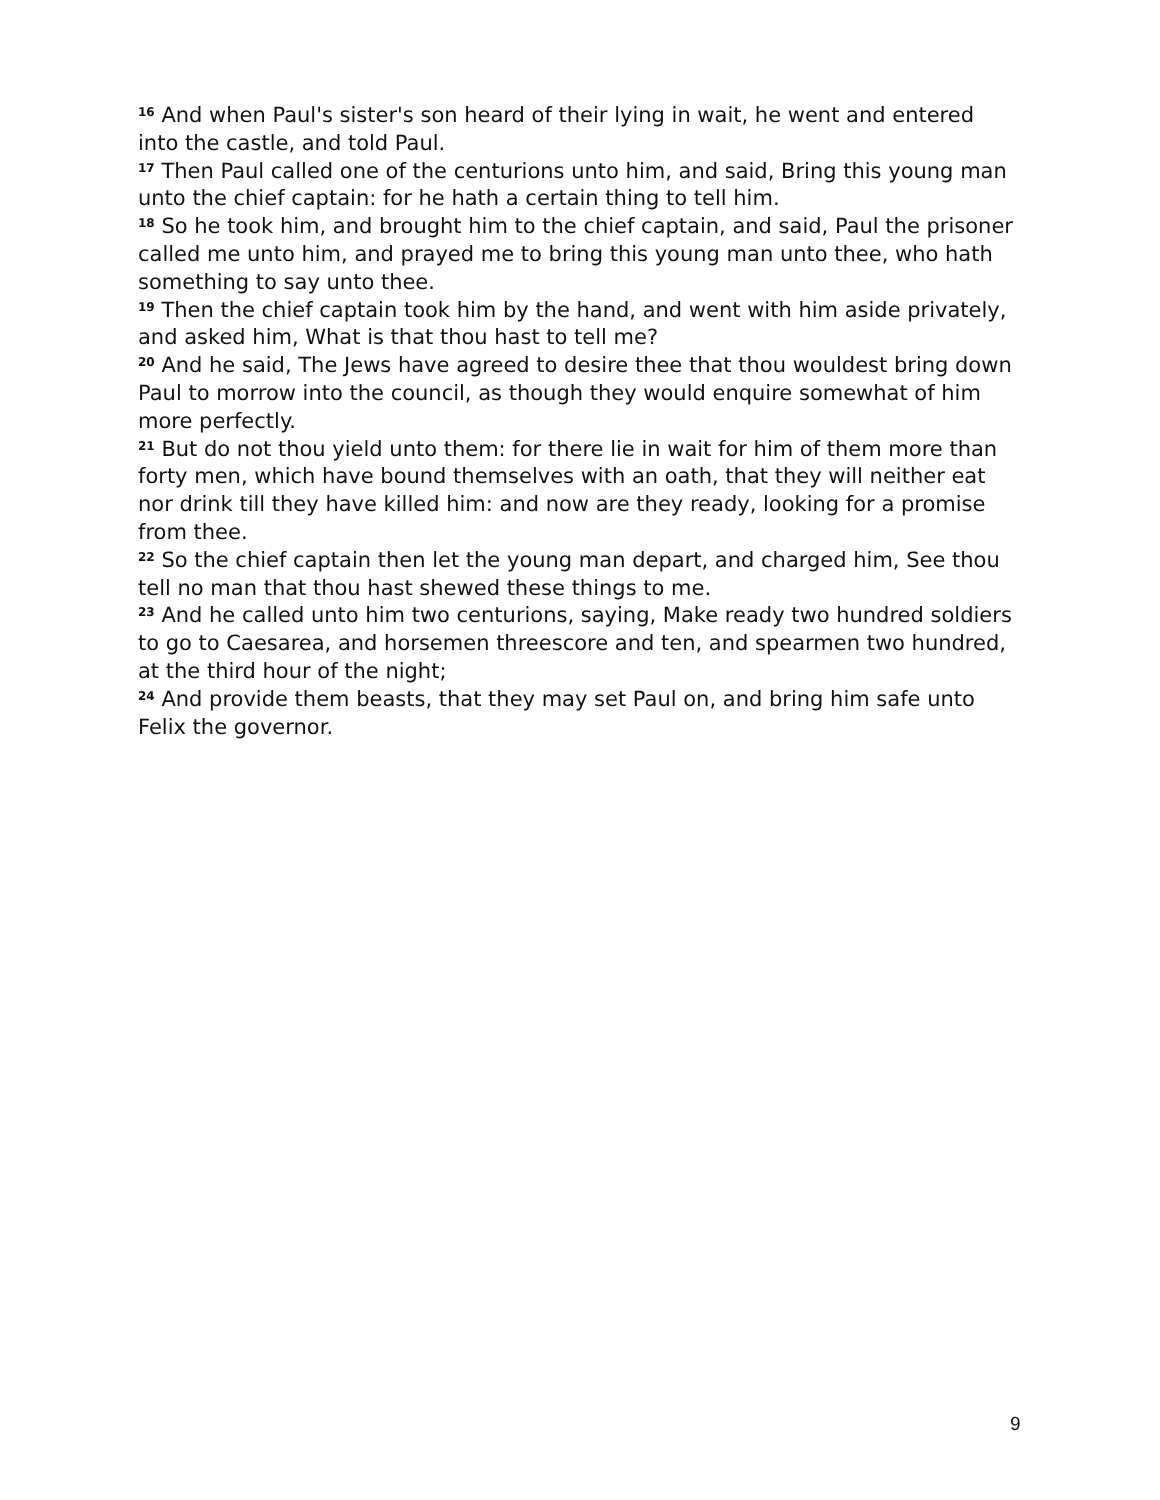<sup>16</sup> And when Paul's sister's son heard of their lying in wait, he went and entered into the castle, and told Paul.
<sup>17</sup> Then Paul called one of the centurions unto him, and said, Bring this young man unto the chief captain: for he hath a certain thing to tell him.
<sup>18</sup> So he took him, and brought him to the chief captain, and said, Paul the prisoner called me unto him, and prayed me to bring this young man unto thee, who hath something to say unto thee.
<sup>19</sup> Then the chief captain took him by the hand, and went with him aside privately, and asked him, What is that thou hast to tell me?
<sup>20</sup> And he said, The Jews have agreed to desire thee that thou wouldest bring down Paul to morrow into the council, as though they would enquire somewhat of him more perfectly.
<sup>21</sup> But do not thou yield unto them: for there lie in wait for him of them more than forty men, which have bound themselves with an oath, that they will neither eat nor drink till they have killed him: and now are they ready, looking for a promise from thee.
<sup>22</sup> So the chief captain then let the young man depart, and charged him, See thou tell no man that thou hast shewed these things to me.
<sup>23</sup> And he called unto him two centurions, saying, Make ready two hundred soldiers to go to Caesarea, and horsemen threescore and ten, and spearmen two hundred, at the third hour of the night;
<sup>24</sup> And provide them beasts, that they may set Paul on, and bring him safe unto Felix the governor.
9